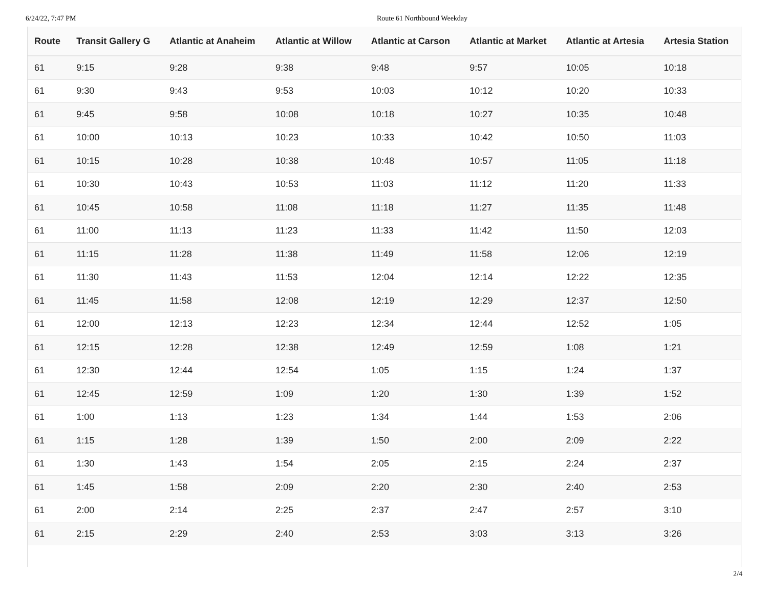6/24/22, 7:47 PM Route 61 Northbound Weekday
| Route | Transit Gallery G | Atlantic at Anaheim | Atlantic at Willow | Atlantic at Carson | Atlantic at Market | Atlantic at Artesia | Artesia Station |
| --- | --- | --- | --- | --- | --- | --- | --- |
| 61 | 9:15 | 9:28 | 9:38 | 9:48 | 9:57 | 10:05 | 10:18 |
| 61 | 9:30 | 9:43 | 9:53 | 10:03 | 10:12 | 10:20 | 10:33 |
| 61 | 9:45 | 9:58 | 10:08 | 10:18 | 10:27 | 10:35 | 10:48 |
| 61 | 10:00 | 10:13 | 10:23 | 10:33 | 10:42 | 10:50 | 11:03 |
| 61 | 10:15 | 10:28 | 10:38 | 10:48 | 10:57 | 11:05 | 11:18 |
| 61 | 10:30 | 10:43 | 10:53 | 11:03 | 11:12 | 11:20 | 11:33 |
| 61 | 10:45 | 10:58 | 11:08 | 11:18 | 11:27 | 11:35 | 11:48 |
| 61 | 11:00 | 11:13 | 11:23 | 11:33 | 11:42 | 11:50 | 12:03 |
| 61 | 11:15 | 11:28 | 11:38 | 11:49 | 11:58 | 12:06 | 12:19 |
| 61 | 11:30 | 11:43 | 11:53 | 12:04 | 12:14 | 12:22 | 12:35 |
| 61 | 11:45 | 11:58 | 12:08 | 12:19 | 12:29 | 12:37 | 12:50 |
| 61 | 12:00 | 12:13 | 12:23 | 12:34 | 12:44 | 12:52 | 1:05 |
| 61 | 12:15 | 12:28 | 12:38 | 12:49 | 12:59 | 1:08 | 1:21 |
| 61 | 12:30 | 12:44 | 12:54 | 1:05 | 1:15 | 1:24 | 1:37 |
| 61 | 12:45 | 12:59 | 1:09 | 1:20 | 1:30 | 1:39 | 1:52 |
| 61 | 1:00 | 1:13 | 1:23 | 1:34 | 1:44 | 1:53 | 2:06 |
| 61 | 1:15 | 1:28 | 1:39 | 1:50 | 2:00 | 2:09 | 2:22 |
| 61 | 1:30 | 1:43 | 1:54 | 2:05 | 2:15 | 2:24 | 2:37 |
| 61 | 1:45 | 1:58 | 2:09 | 2:20 | 2:30 | 2:40 | 2:53 |
| 61 | 2:00 | 2:14 | 2:25 | 2:37 | 2:47 | 2:57 | 3:10 |
| 61 | 2:15 | 2:29 | 2:40 | 2:53 | 3:03 | 3:13 | 3:26 |
2/4